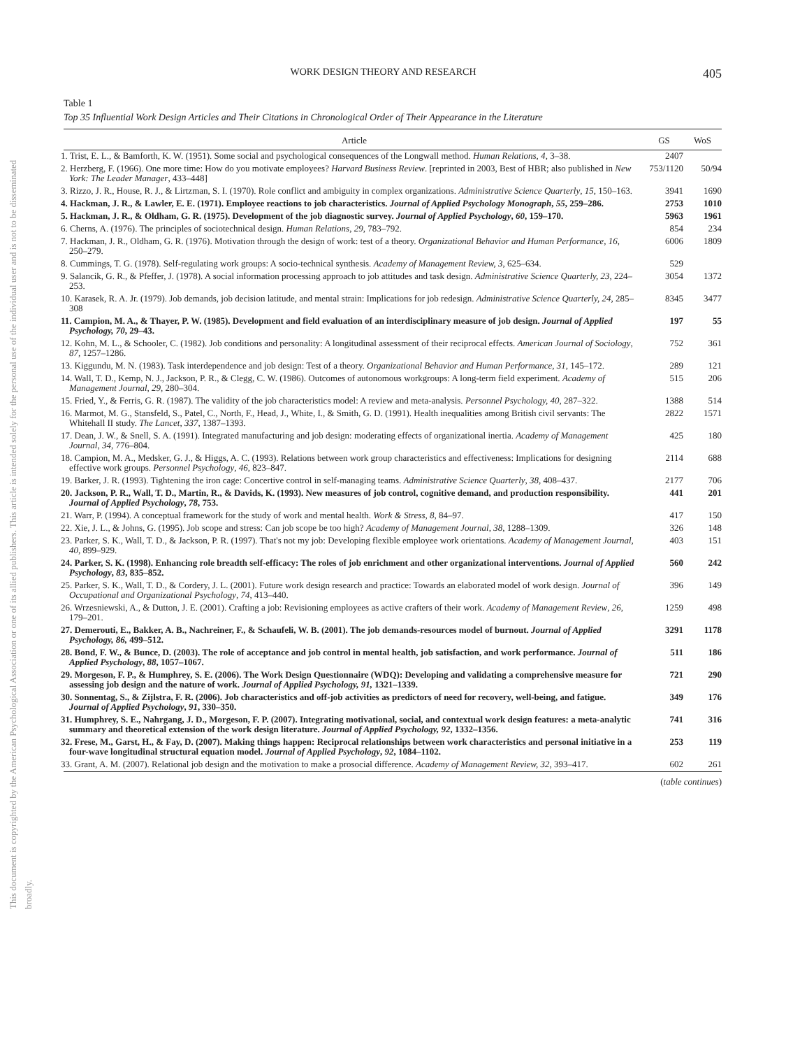This document is copyrighted by the American Psychological Association or one of its allied publishers. This article is intended solely for the personal use of the individual user and is not to be disseminated broadly.
WORK DESIGN THEORY AND RESEARCH 405
Table 1
Top 35 Influential Work Design Articles and Their Citations in Chronological Order of Their Appearance in the Literature
| Article | GS | WoS |
| --- | --- | --- |
| 1. Trist, E. L., & Bamforth, K. W. (1951). Some social and psychological consequences of the Longwall method. Human Relations, 4 , 3–38. | 2407 | |
| 2. Herzberg, F. (1966). One more time: How do you motivate employees? Harvard Business Review . [reprinted in 2003, Best of HBR; also published in New York: The Leader Manager , 433–448] | 753/1120 | 50/94 |
| 3. Rizzo, J. R., House, R. J., & Lirtzman, S. I. (1970). Role conflict and ambiguity in complex organizations. Administrative Science Quarterly , 15, 150–163. | 3941 | 1690 |
| 4. Hackman, J. R., & Lawler, E. E. (1971). Employee reactions to job characteristics. Journal of Applied Psychology Monograph , 55 , 259–286. | 2753 | 1010 |
| 5. Hackman, J. R., & Oldham, G. R. (1975). Development of the job diagnostic survey. Journal of Applied Psychology , 60 , 159–170. | 5963 | 1961 |
| 6. Cherns, A. (1976). The principles of sociotechnical design. Human Relations , 29 , 783–792. | 854 | 234 |
| 7. Hackman, J. R., Oldham, G. R. (1976). Motivation through the design of work: test of a theory. Organizational Behavior and Human Performance, 16 , 250–279. | 6006 | 1809 |
| 8. Cummings, T. G. (1978). Self-regulating work groups: A socio-technical synthesis. Academy of Management Review, 3 , 625–634. | 529 | |
| 9. Salancik, G. R., & Pfeffer, J. (1978). A social information processing approach to job attitudes and task design. Administrative Science Quarterly, 23, 224–253. | 3054 | 1372 |
| 10. Karasek, R. A. Jr. (1979). Job demands, job decision latitude, and mental strain: Implications for job redesign. Administrative Science Quarterly, 24, 285–308 | 8345 | 3477 |
| 11. Campion, M. A., & Thayer, P. W. (1985). Development and field evaluation of an interdisciplinary measure of job design. Journal of Applied Psychology, 70 , 29–43. | 197 | 55 |
| 12. Kohn, M. L., & Schooler, C. (1982). Job conditions and personality: A longitudinal assessment of their reciprocal effects. American Journal of Sociology , 87, 1257–1286. | 752 | 361 |
| 13. Kiggundu, M. N. (1983). Task interdependence and job design: Test of a theory. Organizational Behavior and Human Performance , 31 , 145–172. | 289 | 121 |
| 14. Wall, T. D., Kemp, N. J., Jackson, P. R., & Clegg, C. W. (1986). Outcomes of autonomous workgroups: A long-term field experiment. Academy of Management Journal , 29 , 280–304. | 515 | 206 |
| 15. Fried, Y., & Ferris, G. R. (1987). The validity of the job characteristics model: A review and meta-analysis. Personnel Psychology, 40 , 287–322. | 1388 | 514 |
| 16. Marmot, M. G., Stansfeld, S., Patel, C., North, F., Head, J., White, I., & Smith, G. D. (1991). Health inequalities among British civil servants: The Whitehall II study. The Lancet , 337 , 1387–1393. | 2822 | 1571 |
| 17. Dean, J. W., & Snell, S. A. (1991). Integrated manufacturing and job design: moderating effects of organizational inertia. Academy of Management Journal , 34 , 776–804. | 425 | 180 |
| 18. Campion, M. A., Medsker, G. J., & Higgs, A. C. (1993). Relations between work group characteristics and effectiveness: Implications for designing effective work groups. Personnel Psychology , 46 , 823–847. | 2114 | 688 |
| 19. Barker, J. R. (1993). Tightening the iron cage: Concertive control in self-managing teams. Administrative Science Quarterly , 38, 408–437. | 2177 | 706 |
| 20. Jackson, P. R., Wall, T. D., Martin, R., & Davids, K. (1993). New measures of job control, cognitive demand, and production responsibility. Journal of Applied Psychology , 78 , 753. | 441 | 201 |
| 21. Warr, P. (1994). A conceptual framework for the study of work and mental health. Work & Stress , 8 , 84–97. | 417 | 150 |
| 22. Xie, J. L., & Johns, G. (1995). Job scope and stress: Can job scope be too high? Academy of Management Journal , 38 , 1288–1309. | 326 | 148 |
| 23. Parker, S. K., Wall, T. D., & Jackson, P. R. (1997). That's not my job: Developing flexible employee work orientations. Academy of Management Journal, 40 , 899–929. | 403 | 151 |
| 24. Parker, S. K. (1998). Enhancing role breadth self-efficacy: The roles of job enrichment and other organizational interventions. Journal of Applied Psychology , 83 , 835–852. | 560 | 242 |
| 25. Parker, S. K., Wall, T. D., & Cordery, J. L. (2001). Future work design research and practice: Towards an elaborated model of work design. Journal of Occupational and Organizational Psychology , 74 , 413–440. | 396 | 149 |
| 26. Wrzesniewski, A., & Dutton, J. E. (2001). Crafting a job: Revisioning employees as active crafters of their work. Academy of Management Review , 26 , 179–201. | 1259 | 498 |
| 27. Demerouti, E., Bakker, A. B., Nachreiner, F., & Schaufeli, W. B. (2001). The job demands-resources model of burnout. Journal of Applied Psychology, 86, 499–512. | 3291 | 1178 |
| 28. Bond, F. W., & Bunce, D. (2003). The role of acceptance and job control in mental health, job satisfaction, and work performance. Journal of Applied Psychology , 88 , 1057–1067. | 511 | 186 |
| 29. Morgeson, F. P., & Humphrey, S. E. (2006). The Work Design Questionnaire (WDQ): Developing and validating a comprehensive measure for assessing job design and the nature of work. Journal of Applied Psychology, 91, 1321–1339. | 721 | 290 |
| 30. Sonnentag, S., & Zijlstra, F. R. (2006). Job characteristics and off-job activities as predictors of need for recovery, well-being, and fatigue. Journal of Applied Psychology , 91 , 330–350. | 349 | 176 |
| 31. Humphrey, S. E., Nahrgang, J. D., Morgeson, F. P. (2007). Integrating motivational, social, and contextual work design features: a meta-analytic summary and theoretical extension of the work design literature. Journal of Applied Psychology, 92 , 1332–1356. | 741 | 316 |
| 32. Frese, M., Garst, H., & Fay, D. (2007). Making things happen: Reciprocal relationships between work characteristics and personal initiative in a four-wave longitudinal structural equation model. Journal of Applied Psychology , 92 , 1084–1102. | 253 | 119 |
| 33. Grant, A. M. (2007). Relational job design and the motivation to make a prosocial difference. Academy of Management Review, 32, 393–417. | 602 | 261 |
(table continues)